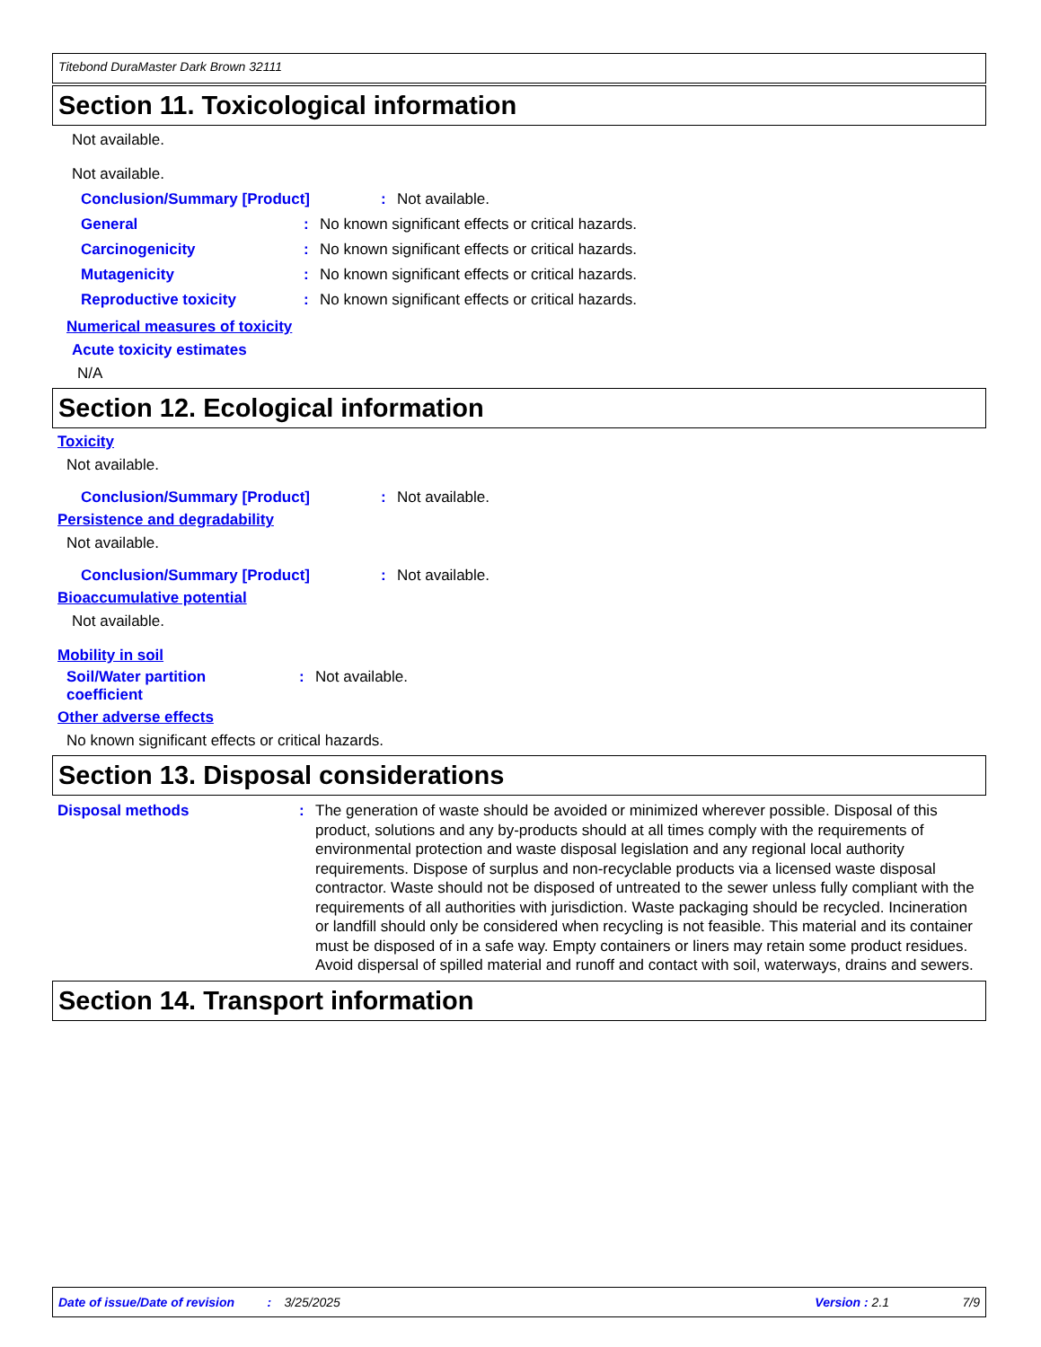Titebond DuraMaster Dark Brown 32111
Section 11. Toxicological information
Not available.
Not available.
Conclusion/Summary [Product]: Not available.
General: No known significant effects or critical hazards.
Carcinogenicity: No known significant effects or critical hazards.
Mutagenicity: No known significant effects or critical hazards.
Reproductive toxicity: No known significant effects or critical hazards.
Numerical measures of toxicity
Acute toxicity estimates
N/A
Section 12. Ecological information
Toxicity
Not available.
Conclusion/Summary [Product]: Not available.
Persistence and degradability
Not available.
Conclusion/Summary [Product]: Not available.
Bioaccumulative potential
Not available.
Mobility in soil
Soil/Water partition
coefficient: Not available.
Other adverse effects
No known significant effects or critical hazards.
Section 13. Disposal considerations
Disposal methods: The generation of waste should be avoided or minimized wherever possible. Disposal of this product, solutions and any by-products should at all times comply with the requirements of environmental protection and waste disposal legislation and any regional local authority requirements. Dispose of surplus and non-recyclable products via a licensed waste disposal contractor. Waste should not be disposed of untreated to the sewer unless fully compliant with the requirements of all authorities with jurisdiction. Waste packaging should be recycled. Incineration or landfill should only be considered when recycling is not feasible. This material and its container must be disposed of in a safe way. Empty containers or liners may retain some product residues. Avoid dispersal of spilled material and runoff and contact with soil, waterways, drains and sewers.
Section 14. Transport information
Date of issue/Date of revision: 3/25/2025 Version : 2.1 7/9